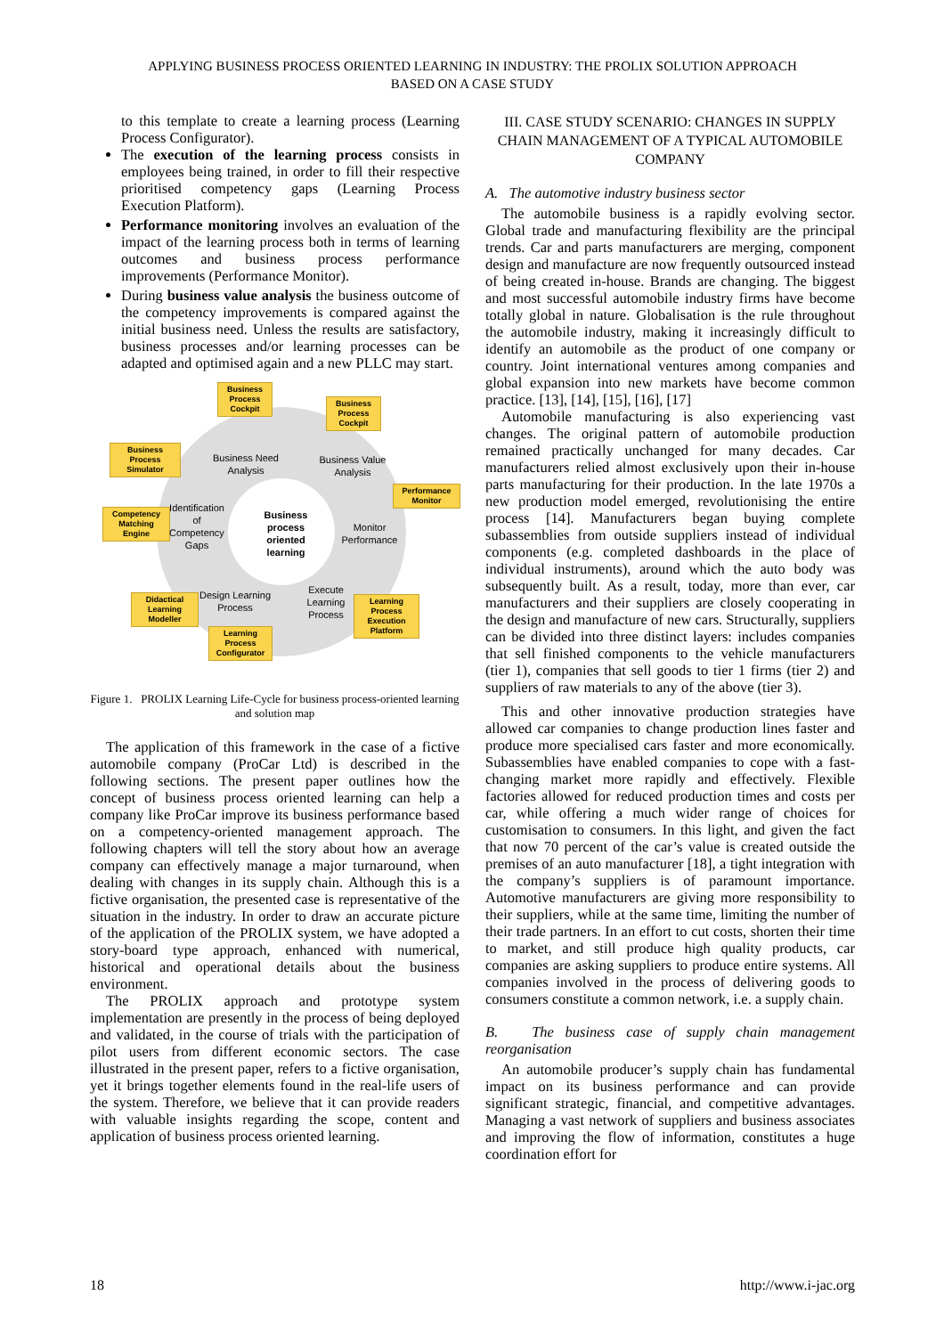APPLYING BUSINESS PROCESS ORIENTED LEARNING IN INDUSTRY: THE PROLIX SOLUTION APPROACH
BASED ON A CASE STUDY
to this template to create a learning process (Learning Process Configurator).
The execution of the learning process consists in employees being trained, in order to fill their respective prioritised competency gaps (Learning Process Execution Platform).
Performance monitoring involves an evaluation of the impact of the learning process both in terms of learning outcomes and business process performance improvements (Performance Monitor).
During business value analysis the business outcome of the competency improvements is compared against the initial business need. Unless the results are satisfactory, business processes and/or learning processes can be adapted and optimised again and a new PLLC may start.
Business Process Cockpit
Business Process Cockpit
Business Process Simulator
Performance Monitor
Competency Matching Engine
Didactical Learning Modeller
Learning Process Execution Platform
Learning Process Configurator
Business Need Analysis
Business Value Analysis
Identification of Competency Gaps
Business process oriented learning
Monitor Performance
Design Learning Process
Execute Learning Process
Figure 1. PROLIX Learning Life-Cycle for business process-oriented learning and solution map
The application of this framework in the case of a fictive automobile company (ProCar Ltd) is described in the following sections. The present paper outlines how the concept of business process oriented learning can help a company like ProCar improve its business performance based on a competency-oriented management approach. The following chapters will tell the story about how an average company can effectively manage a major turnaround, when dealing with changes in its supply chain. Although this is a fictive organisation, the presented case is representative of the situation in the industry. In order to draw an accurate picture of the application of the PROLIX system, we have adopted a story-board type approach, enhanced with numerical, historical and operational details about the business environment.
The PROLIX approach and prototype system implementation are presently in the process of being deployed and validated, in the course of trials with the participation of pilot users from different economic sectors. The case illustrated in the present paper, refers to a fictive organisation, yet it brings together elements found in the real-life users of the system. Therefore, we believe that it can provide readers with valuable insights regarding the scope, content and application of business process oriented learning.
III. CASE STUDY SCENARIO: CHANGES IN SUPPLY CHAIN MANAGEMENT OF A TYPICAL AUTOMOBILE COMPANY
A. The automotive industry business sector
The automobile business is a rapidly evolving sector. Global trade and manufacturing flexibility are the principal trends. Car and parts manufacturers are merging, component design and manufacture are now frequently outsourced instead of being created in-house. Brands are changing. The biggest and most successful automobile industry firms have become totally global in nature. Globalisation is the rule throughout the automobile industry, making it increasingly difficult to identify an automobile as the product of one company or country. Joint international ventures among companies and global expansion into new markets have become common practice. [13], [14], [15], [16], [17]
Automobile manufacturing is also experiencing vast changes. The original pattern of automobile production remained practically unchanged for many decades. Car manufacturers relied almost exclusively upon their in-house parts manufacturing for their production. In the late 1970s a new production model emerged, revolutionising the entire process [14]. Manufacturers began buying complete subassemblies from outside suppliers instead of individual components (e.g. completed dashboards in the place of individual instruments), around which the auto body was subsequently built. As a result, today, more than ever, car manufacturers and their suppliers are closely cooperating in the design and manufacture of new cars. Structurally, suppliers can be divided into three distinct layers: includes companies that sell finished components to the vehicle manufacturers (tier 1), companies that sell goods to tier 1 firms (tier 2) and suppliers of raw materials to any of the above (tier 3).
This and other innovative production strategies have allowed car companies to change production lines faster and produce more specialised cars faster and more economically. Subassemblies have enabled companies to cope with a fast-changing market more rapidly and effectively. Flexible factories allowed for reduced production times and costs per car, while offering a much wider range of choices for customisation to consumers. In this light, and given the fact that now 70 percent of the car’s value is created outside the premises of an auto manufacturer [18], a tight integration with the company’s suppliers is of paramount importance. Automotive manufacturers are giving more responsibility to their suppliers, while at the same time, limiting the number of their trade partners. In an effort to cut costs, shorten their time to market, and still produce high quality products, car companies are asking suppliers to produce entire systems. All companies involved in the process of delivering goods to consumers constitute a common network, i.e. a supply chain.
B. The business case of supply chain management reorganisation
An automobile producer’s supply chain has fundamental impact on its business performance and can provide significant strategic, financial, and competitive advantages. Managing a vast network of suppliers and business associates and improving the flow of information, constitutes a huge coordination effort for
18 http://www.i-jac.org